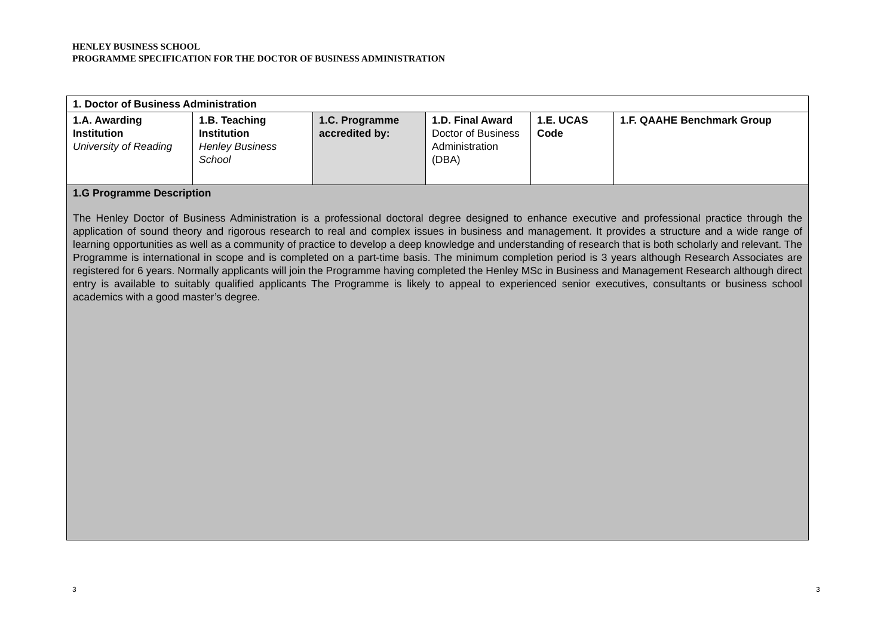HENLEY BUSINESS SCHOOL
PROGRAMME SPECIFICATION FOR THE DOCTOR OF BUSINESS ADMINISTRATION
| 1. Doctor of Business Administration | | | | | |
| 1.A. Awarding Institution University of Reading | 1.B. Teaching Institution Henley Business School | 1.C. Programme accredited by: | 1.D. Final Award Doctor of Business Administration (DBA) | 1.E. UCAS Code | 1.F. QAAHE Benchmark Group |
| 1.G Programme Description The Henley Doctor of Business Administration is a professional doctoral degree designed to enhance executive and professional practice through the application of sound theory and rigorous research to real and complex issues in business and management. It provides a structure and a wide range of learning opportunities as well as a community of practice to develop a deep knowledge and understanding of research that is both scholarly and relevant. The Programme is international in scope and is completed on a part-time basis. The minimum completion period is 3 years although Research Associates are registered for 6 years. Normally applicants will join the Programme having completed the Henley MSc in Business and Management Research although direct entry is available to suitably qualified applicants The Programme is likely to appeal to experienced senior executives, consultants or business school academics with a good master’s degree. | | | | | |
3 3